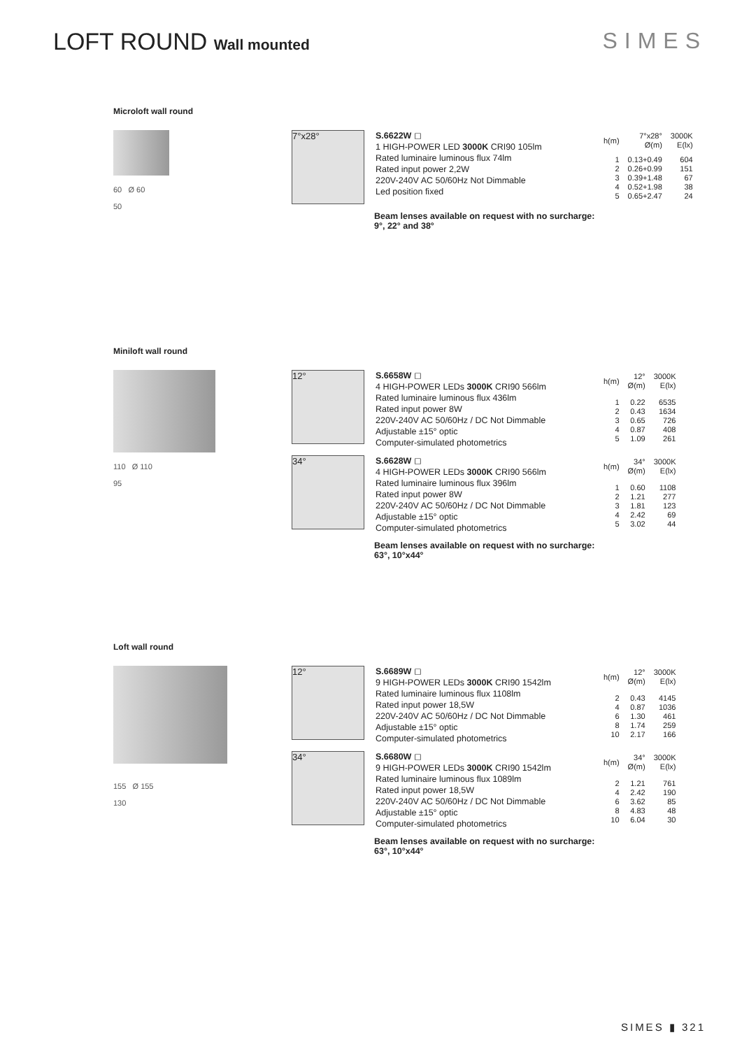LOFT ROUND Wall mounted
SIMES
Microloft wall round
60 Ø 60
50
7°x28°
S.6622W ◻
1 HIGH-POWER LED 3000K CRI90 105lm
Rated luminaire luminous flux 74lm
Rated input power 2,2W
220V-240V AC 50/60Hz Not Dimmable
Led position fixed
| h(m) | 7°x28° Ø(m) | 3000K E(lx) |
| 1 2 3 4 5 | 0.13+0.49 0.26+0.99 0.39+1.48 0.52+1.98 0.65+2.47 | 604 151 67 38 24 |
Beam lenses available on request with no surcharge:
9°, 22° and 38°
Miniloft wall round
110 Ø 110
95
12°
S.6658W ◻
4 HIGH-POWER LEDs 3000K CRI90 566lm
Rated luminaire luminous flux 436lm
Rated input power 8W
220V-240V AC 50/60Hz / DC Not Dimmable
Adjustable ±15° optic
Computer-simulated photometrics
| h(m) | 12° Ø(m) | 3000K E(lx) |
| 1 2 3 4 5 | 0.22 0.43 0.65 0.87 1.09 | 6535 1634 726 408 261 |
34°
S.6628W ◻
4 HIGH-POWER LEDs 3000K CRI90 566lm
Rated luminaire luminous flux 396lm
Rated input power 8W
220V-240V AC 50/60Hz / DC Not Dimmable
Adjustable ±15° optic
Computer-simulated photometrics
| h(m) | 34° Ø(m) | 3000K E(lx) |
| 1 2 3 4 5 | 0.60 1.21 1.81 2.42 3.02 | 1108 277 123 69 44 |
Beam lenses available on request with no surcharge:
63°, 10°x44°
Loft wall round
155 Ø 155
130
12°
S.6689W ◻
9 HIGH-POWER LEDs 3000K CRI90 1542lm
Rated luminaire luminous flux 1108lm
Rated input power 18,5W
220V-240V AC 50/60Hz / DC Not Dimmable
Adjustable ±15° optic
Computer-simulated photometrics
| h(m) | 12° Ø(m) | 3000K E(lx) |
| 2 4 6 8 10 | 0.43 0.87 1.30 1.74 2.17 | 4145 1036 461 259 166 |
34°
S.6680W ◻
9 HIGH-POWER LEDs 3000K CRI90 1542lm
Rated luminaire luminous flux 1089lm
Rated input power 18,5W
220V-240V AC 50/60Hz / DC Not Dimmable
Adjustable ±15° optic
Computer-simulated photometrics
| h(m) | 34° Ø(m) | 3000K E(lx) |
| 2 4 6 8 10 | 1.21 2.42 3.62 4.83 6.04 | 761 190 85 48 30 |
Beam lenses available on request with no surcharge:
63°, 10°x44°
SIMES ▮ 321